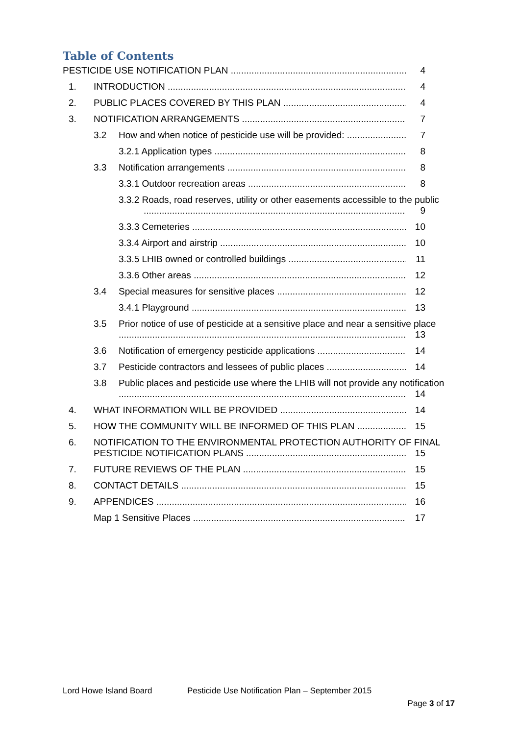Table of Contents
PESTICIDE USE NOTIFICATION PLAN 4
1. INTRODUCTION 4
2. PUBLIC PLACES COVERED BY THIS PLAN 4
3. NOTIFICATION ARRANGEMENTS 7
3.2 How and when notice of pesticide use will be provided: 7
3.2.1 Application types 8
3.3 Notification arrangements 8
3.3.1 Outdoor recreation areas 8
3.3.2 Roads, road reserves, utility or other easements accessible to the public
9
3.3.3 Cemeteries 10
3.3.4 Airport and airstrip 10
3.3.5 LHIB owned or controlled buildings 11
3.3.6 Other areas 12
3.4 Special measures for sensitive places 12
3.4.1 Playground 13
3.5 Prior notice of use of pesticide at a sensitive place and near a sensitive place
13
3.6 Notification of emergency pesticide applications 14
3.7 Pesticide contractors and lessees of public places 14
3.8 Public places and pesticide use where the LHIB will not provide any notification
14
4. WHAT INFORMATION WILL BE PROVIDED 14
5. HOW THE COMMUNITY WILL BE INFORMED OF THIS PLAN 15
6. NOTIFICATION TO THE ENVIRONMENTAL PROTECTION AUTHORITY OF FINAL
PESTICIDE NOTIFICATION PLANS 15
7. FUTURE REVIEWS OF THE PLAN 15
8. CONTACT DETAILS 15
9. APPENDICES 16
Map 1 Sensitive Places 17
Lord Howe Island Board Pesticide Use Notification Plan – September 2015
Page 3 of 17